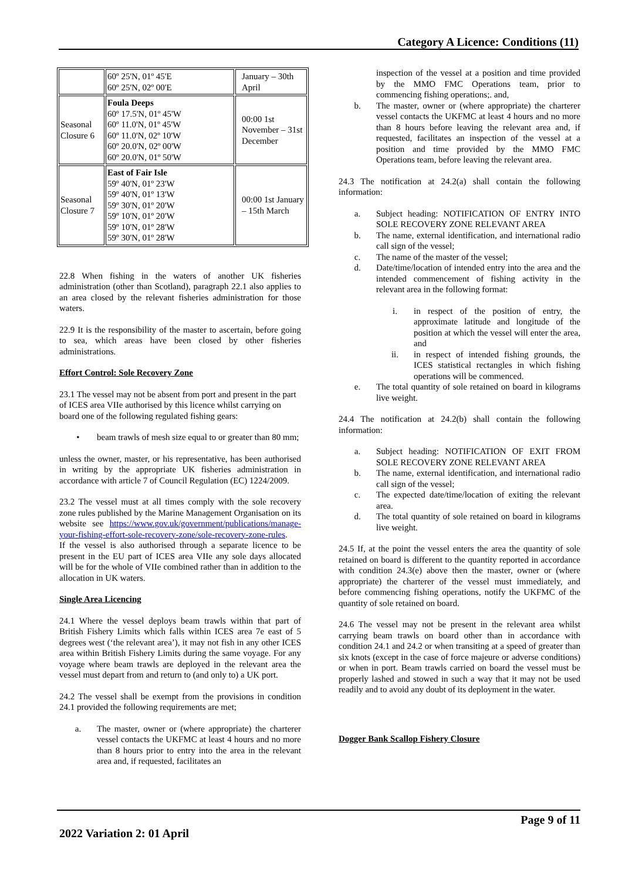Category A Licence: Conditions (11)
| | 60º 25'N, 01º 45'E 60º 25'N, 02º 00'E | January – 30th April |
| Seasonal Closure 6 | Foula Deeps 60º 17.5'N, 01º 45'W 60º 11.0'N, 01º 45'W 60º 11.0'N, 02º 10'W 60º 20.0'N, 02º 00'W 60º 20.0'N, 01º 50'W | 00:00 1st November – 31st December |
| Seasonal Closure 7 | East of Fair Isle 59º 40'N, 01º 23'W 59º 40'N, 01º 13'W 59º 30'N, 01º 20'W 59º 10'N, 01º 20'W 59º 10'N, 01º 28'W 59º 30'N, 01º 28'W | 00:00 1st January – 15th March |
22.8 When fishing in the waters of another UK fisheries administration (other than Scotland), paragraph 22.1 also applies to an area closed by the relevant fisheries administration for those waters.
22.9 It is the responsibility of the master to ascertain, before going to sea, which areas have been closed by other fisheries administrations.
Effort Control: Sole Recovery Zone
23.1 The vessel may not be absent from port and present in the part of ICES area VIIe authorised by this licence whilst carrying on board one of the following regulated fishing gears:
• beam trawls of mesh size equal to or greater than 80 mm;
unless the owner, master, or his representative, has been authorised in writing by the appropriate UK fisheries administration in accordance with article 7 of Council Regulation (EC) 1224/2009.
23.2 The vessel must at all times comply with the sole recovery zone rules published by the Marine Management Organisation on its website see https://www.gov.uk/government/publications/manage-your-fishing-effort-sole-recovery-zone/sole-recovery-zone-rules.
If the vessel is also authorised through a separate licence to be present in the EU part of ICES area VIIe any sole days allocated will be for the whole of VIIe combined rather than in addition to the allocation in UK waters.
Single Area Licencing
24.1 Where the vessel deploys beam trawls within that part of British Fishery Limits which falls within ICES area 7e east of 5 degrees west (‘the relevant area’), it may not fish in any other ICES area within British Fishery Limits during the same voyage. For any voyage where beam trawls are deployed in the relevant area the vessel must depart from and return to (and only to) a UK port.
24.2 The vessel shall be exempt from the provisions in condition 24.1 provided the following requirements are met;
a. The master, owner or (where appropriate) the charterer vessel contacts the UKFMC at least 4 hours and no more than 8 hours prior to entry into the area in the relevant area and, if requested, facilitates an
inspection of the vessel at a position and time provided by the MMO FMC Operations team, prior to commencing fishing operations;. and,
b. The master, owner or (where appropriate) the charterer vessel contacts the UKFMC at least 4 hours and no more than 8 hours before leaving the relevant area and, if requested, facilitates an inspection of the vessel at a position and time provided by the MMO FMC Operations team, before leaving the relevant area.
24.3 The notification at 24.2(a) shall contain the following information:
a. Subject heading: NOTIFICATION OF ENTRY INTO SOLE RECOVERY ZONE RELEVANT AREA
b. The name, external identification, and international radio call sign of the vessel;
c. The name of the master of the vessel;
d. Date/time/location of intended entry into the area and the intended commencement of fishing activity in the relevant area in the following format:
i. in respect of the position of entry, the approximate latitude and longitude of the position at which the vessel will enter the area, and
ii. in respect of intended fishing grounds, the ICES statistical rectangles in which fishing operations will be commenced.
e. The total quantity of sole retained on board in kilograms live weight.
24.4 The notification at 24.2(b) shall contain the following information:
a. Subject heading: NOTIFICATION OF EXIT FROM SOLE RECOVERY ZONE RELEVANT AREA
b. The name, external identification, and international radio call sign of the vessel;
c. The expected date/time/location of exiting the relevant area.
d. The total quantity of sole retained on board in kilograms live weight.
24.5 If, at the point the vessel enters the area the quantity of sole retained on board is different to the quantity reported in accordance with condition 24.3(e) above then the master, owner or (where appropriate) the charterer of the vessel must immediately, and before commencing fishing operations, notify the UKFMC of the quantity of sole retained on board.
24.6 The vessel may not be present in the relevant area whilst carrying beam trawls on board other than in accordance with condition 24.1 and 24.2 or when transiting at a speed of greater than six knots (except in the case of force majeure or adverse conditions) or when in port. Beam trawls carried on board the vessel must be properly lashed and stowed in such a way that it may not be used readily and to avoid any doubt of its deployment in the water.
Dogger Bank Scallop Fishery Closure
Page 9 of 11
2022 Variation 2: 01 April